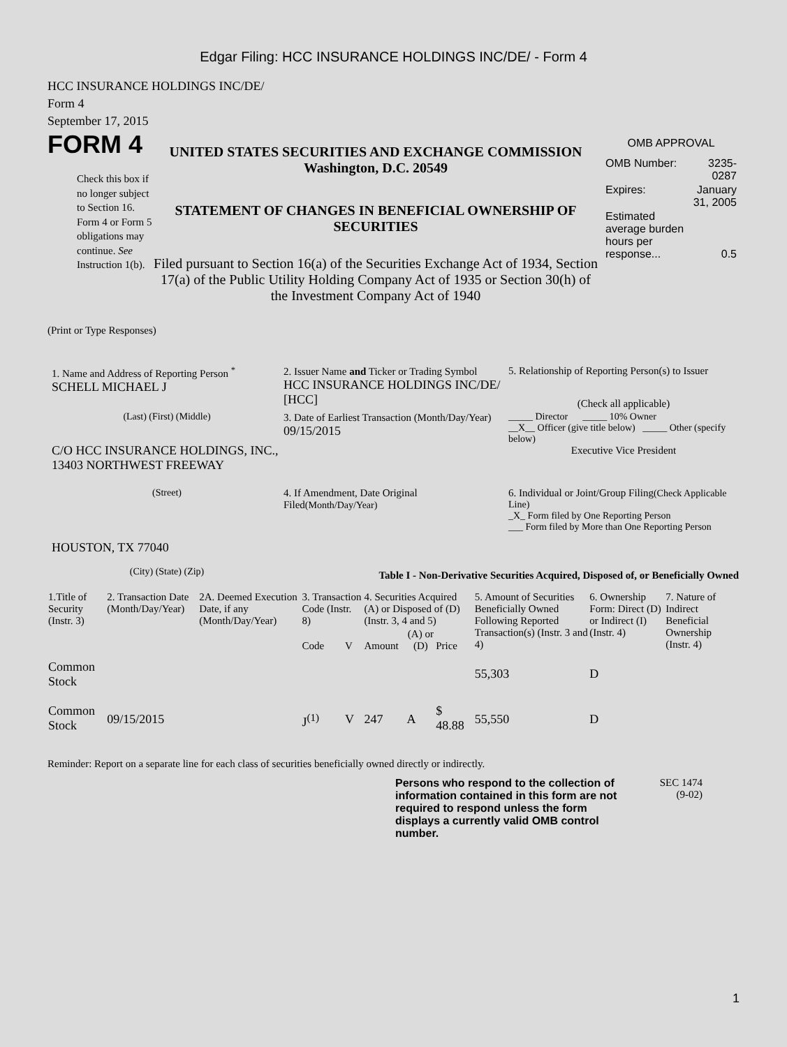Edgar Filing: HCC INSURANCE HOLDINGS INC/DE/ - Form 4
HCC INSURANCE HOLDINGS INC/DE/
Form 4
September 17, 2015
FORM 4
Check this box if no longer subject to Section 16. Form 4 or Form 5 obligations may continue. See Instruction 1(b).
UNITED STATES SECURITIES AND EXCHANGE COMMISSION
Washington, D.C. 20549
STATEMENT OF CHANGES IN BENEFICIAL OWNERSHIP OF SECURITIES
Filed pursuant to Section 16(a) of the Securities Exchange Act of 1934, Section 17(a) of the Public Utility Holding Company Act of 1935 or Section 30(h) of the Investment Company Act of 1940
OMB APPROVAL
| OMB Number: | 3235-0287 |
| Expires: | January 31, 2005 |
| Estimated average burden hours per response... | 0.5 |
(Print or Type Responses)
| 1. Name and Address of Reporting Person <sup>*</sup> SCHELL MICHAEL J | 2. Issuer Name and Ticker or Trading Symbol HCC INSURANCE HOLDINGS INC/DE/ [HCC] | 5. Relationship of Reporting Person(s) to Issuer (Check all applicable) |
| (Last) (First) (Middle) C/O HCC INSURANCE HOLDINGS, INC., 13403 NORTHWEST FREEWAY | 3. Date of Earliest Transaction (Month/Day/Year) 09/15/2015 | _____ Director _____ 10% Owner __X__ Officer (give title below) _____ Other (specify below) Executive Vice President |
| (Street) HOUSTON, TX 77040 | 4. If Amendment, Date Original Filed (Month/Day/Year) | 6. Individual or Joint/Group Filing (Check Applicable Line) _X_ Form filed by One Reporting Person ___ Form filed by More than One Reporting Person |
| (City) (State) (Zip) | Table I - Non-Derivative Securities Acquired, Disposed of, or Beneficially Owned | |
| 1.Title of Security (Instr. 3) | 2. Transaction Date (Month/Day/Year) | 2A. Deemed Execution Date, if any (Month/Day/Year) | 3. Transaction Code (Instr. 8) | | 4. Securities Acquired (A) or Disposed of (D) (Instr. 3, 4 and 5) | | | 5. Amount of Securities Beneficially Owned Following Reported Transaction(s) (Instr. 3 and 4) | 6. Ownership Form: Direct (D) or Indirect (I) (Instr. 4) | 7. Nature of Indirect Beneficial Ownership (Instr. 4) |
| --- | --- | --- | --- | --- | --- | --- | --- | --- | --- | --- |
| | | | Code | V | Amount | (A) or (D) | Price | | | |
| Common Stock | | | | | | | | 55,303 | D | |
| Common Stock | 09/15/2015 | | J<sup>(1)</sup> | V | 247 | A | $ 48.88 | 55,550 | D | |
Reminder: Report on a separate line for each class of securities beneficially owned directly or indirectly.
Persons who respond to the collection of information contained in this form are not required to respond unless the form displays a currently valid OMB control number.
SEC 1474
(9-02)
1